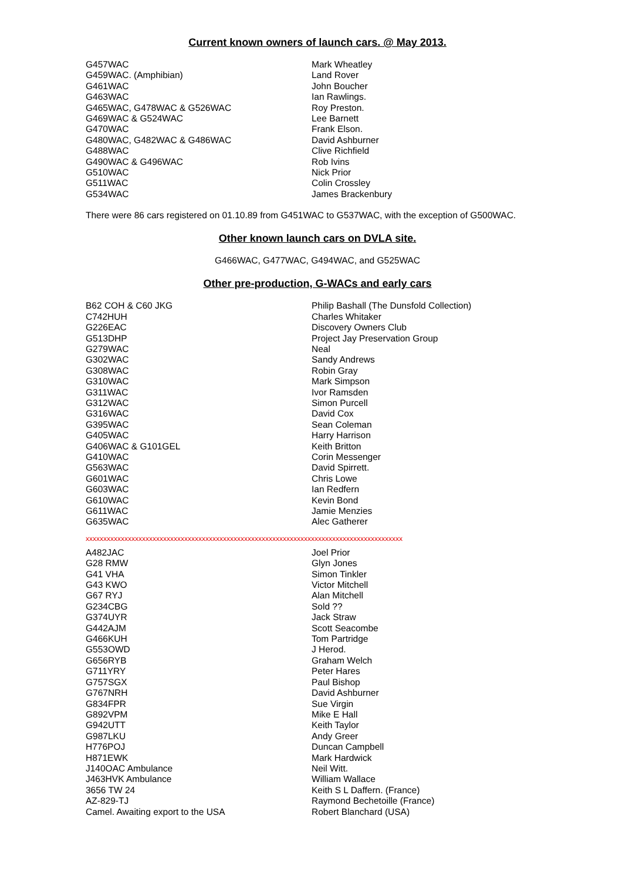Current known owners of launch cars. @ May 2013.
| G457WAC | Mark Wheatley |
| G459WAC. (Amphibian) | Land Rover |
| G461WAC | John Boucher |
| G463WAC | Ian Rawlings. |
| G465WAC, G478WAC & G526WAC | Roy Preston. |
| G469WAC & G524WAC | Lee Barnett |
| G470WAC | Frank Elson. |
| G480WAC, G482WAC & G486WAC | David Ashburner |
| G488WAC | Clive Richfield |
| G490WAC & G496WAC | Rob Ivins |
| G510WAC | Nick Prior |
| G511WAC | Colin Crossley |
| G534WAC | James Brackenbury |
There were 86 cars registered on 01.10.89 from G451WAC to G537WAC, with the exception of G500WAC.
Other known launch cars on DVLA site.
G466WAC, G477WAC, G494WAC, and G525WAC
Other pre-production, G-WACs and early cars
| B62 COH & C60 JKG | Philip Bashall (The Dunsfold Collection) |
| C742HUH | Charles Whitaker |
| G226EAC | Discovery Owners Club |
| G513DHP | Project Jay Preservation Group |
| G279WAC | Neal |
| G302WAC | Sandy Andrews |
| G308WAC | Robin Gray |
| G310WAC | Mark Simpson |
| G311WAC | Ivor Ramsden |
| G312WAC | Simon Purcell |
| G316WAC | David Cox |
| G395WAC | Sean Coleman |
| G405WAC | Harry Harrison |
| G406WAC & G101GEL | Keith Britton |
| G410WAC | Corin Messenger |
| G563WAC | David Spirrett. |
| G601WAC | Chris Lowe |
| G603WAC | Ian Redfern |
| G610WAC | Kevin Bond |
| G611WAC | Jamie Menzies |
| G635WAC | Alec Gatherer |
xxxxxxxxxxxxxxxxxxxxxxxxxxxxxxxxxxxxxxxxxxxxxxxxxxxxxxxxxxxxxxxxxxxxxxxxxxxxxxxxxxxxxxxxxx
| A482JAC | Joel Prior |
| G28 RMW | Glyn Jones |
| G41 VHA | Simon Tinkler |
| G43 KWO | Victor Mitchell |
| G67 RYJ | Alan Mitchell |
| G234CBG | Sold ?? |
| G374UYR | Jack Straw |
| G442AJM | Scott Seacombe |
| G466KUH | Tom Partridge |
| G553OWD | J Herod. |
| G656RYB | Graham Welch |
| G711YRY | Peter Hares |
| G757SGX | Paul Bishop |
| G767NRH | David Ashburner |
| G834FPR | Sue Virgin |
| G892VPM | Mike E Hall |
| G942UTT | Keith Taylor |
| G987LKU | Andy Greer |
| H776POJ | Duncan Campbell |
| H871EWK | Mark Hardwick |
| J140OAC Ambulance | Neil Witt. |
| J463HVK Ambulance | William Wallace |
| 3656 TW 24 | Keith S L Daffern. (France) |
| AZ-829-TJ | Raymond Bechetoille (France) |
| Camel. Awaiting export to the USA | Robert Blanchard (USA) |